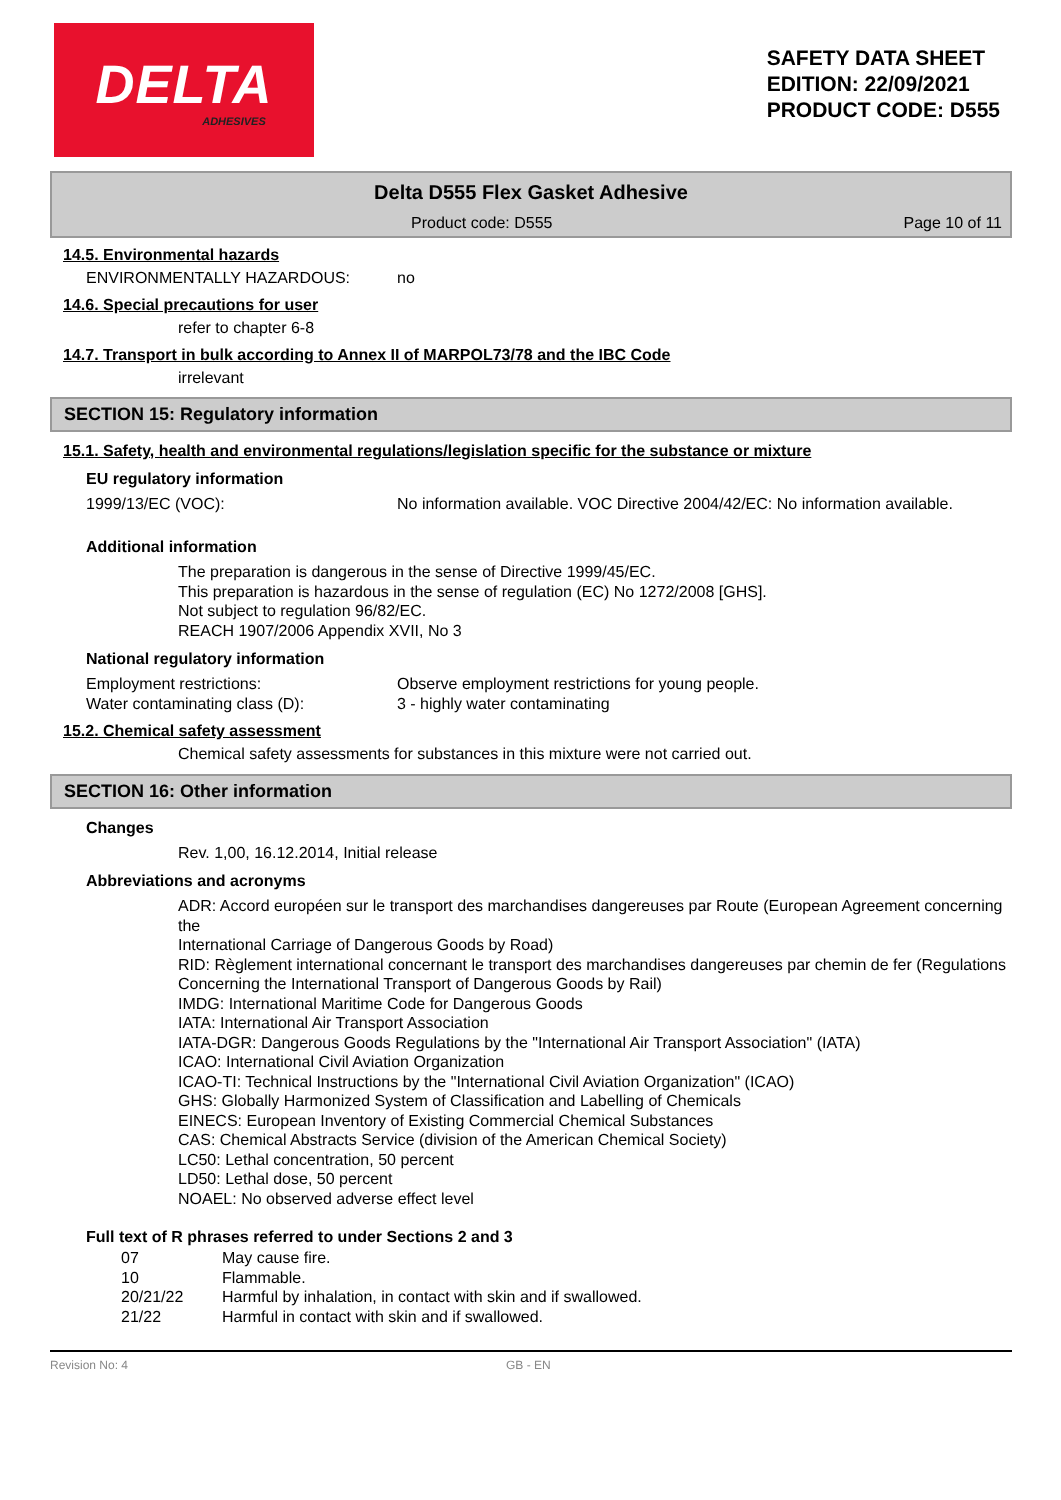DELTA
ADHESIVES
SAFETY DATA SHEET
EDITION: 22/09/2021
PRODUCT CODE: D555
Delta D555 Flex Gasket Adhesive
Product code: D555 Page 10 of 11
14.5. Environmental hazards
ENVIRONMENTALLY HAZARDOUS: no
14.6. Special precautions for user
refer to chapter 6-8
14.7. Transport in bulk according to Annex II of MARPOL73/78 and the IBC Code
irrelevant
SECTION 15: Regulatory information
15.1. Safety, health and environmental regulations/legislation specific for the substance or mixture
EU regulatory information
1999/13/EC (VOC): No information available. VOC Directive 2004/42/EC: No information available.
Additional information
The preparation is dangerous in the sense of Directive 1999/45/EC.
This preparation is hazardous in the sense of regulation (EC) No 1272/2008 [GHS].
Not subject to regulation 96/82/EC.
REACH 1907/2006 Appendix XVII, No 3
National regulatory information
Employment restrictions: Observe employment restrictions for young people.
Water contaminating class (D): 3 - highly water contaminating
15.2. Chemical safety assessment
Chemical safety assessments for substances in this mixture were not carried out.
SECTION 16: Other information
Changes
Rev. 1,00, 16.12.2014, Initial release
Abbreviations and acronyms
ADR: Accord européen sur le transport des marchandises dangereuses par Route (European Agreement concerning the
International Carriage of Dangerous Goods by Road)
RID: Règlement international concernant le transport des marchandises dangereuses par chemin de fer (Regulations
Concerning the International Transport of Dangerous Goods by Rail)
IMDG: International Maritime Code for Dangerous Goods
IATA: International Air Transport Association
IATA-DGR: Dangerous Goods Regulations by the "International Air Transport Association" (IATA)
ICAO: International Civil Aviation Organization
ICAO-TI: Technical Instructions by the "International Civil Aviation Organization" (ICAO)
GHS: Globally Harmonized System of Classification and Labelling of Chemicals
EINECS: European Inventory of Existing Commercial Chemical Substances
CAS: Chemical Abstracts Service (division of the American Chemical Society)
LC50: Lethal concentration, 50 percent
LD50: Lethal dose, 50 percent
NOAEL: No observed adverse effect level
Full text of R phrases referred to under Sections 2 and 3
07 May cause fire.
10 Flammable.
20/21/22 Harmful by inhalation, in contact with skin and if swallowed.
21/22 Harmful in contact with skin and if swallowed.
Revision No: 4 GB - EN